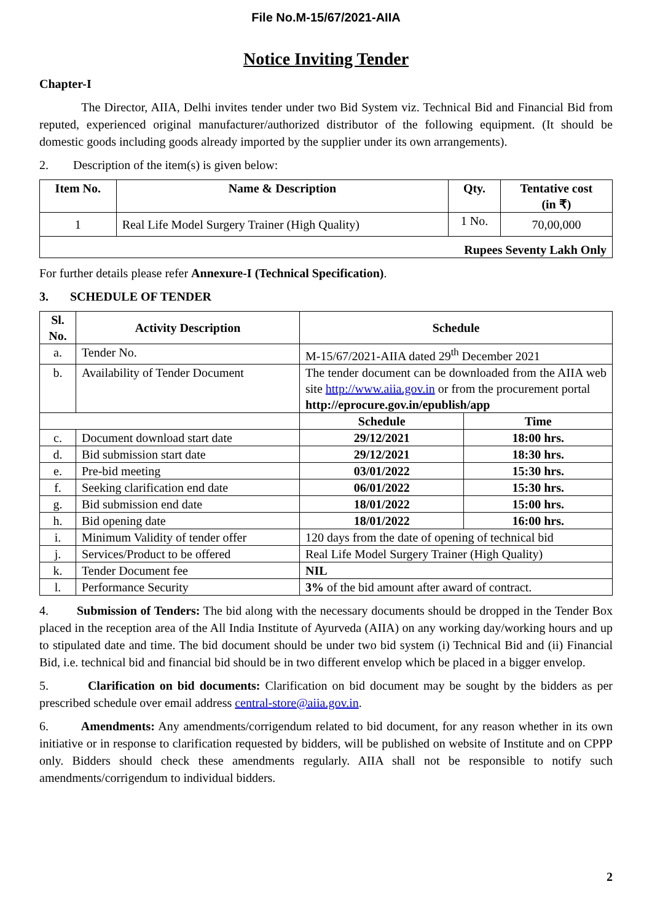File No.M-15/67/2021-AIIA
Notice Inviting Tender
Chapter-I
The Director, AIIA, Delhi invites tender under two Bid System viz. Technical Bid and Financial Bid from reputed, experienced original manufacturer/authorized distributor of the following equipment. (It should be domestic goods including goods already imported by the supplier under its own arrangements).
2. Description of the item(s) is given below:
| Item No. | Name & Description | Qty. | Tentative cost (in ₹) |
| --- | --- | --- | --- |
| 1 | Real Life Model Surgery Trainer (High Quality) | 1 No. | 70,00,000 |
| Rupees Seventy Lakh Only | | | |
For further details please refer Annexure-I (Technical Specification).
3. SCHEDULE OF TENDER
| Sl. No. | Activity Description | Schedule | |
| --- | --- | --- | --- |
| a. | Tender No. | M-15/67/2021-AIIA dated 29<sup>th</sup> December 2021 | |
| b. | Availability of Tender Document | The tender document can be downloaded from the AIIA web site http://www.aiia.gov.in or from the procurement portal http://eprocure.gov.in/epublish/app | |
| | | Schedule | Time |
| c. | Document download start date | 29/12/2021 | 18:00 hrs. |
| d. | Bid submission start date | 29/12/2021 | 18:30 hrs. |
| e. | Pre-bid meeting | 03/01/2022 | 15:30 hrs. |
| f. | Seeking clarification end date | 06/01/2022 | 15:30 hrs. |
| g. | Bid submission end date | 18/01/2022 | 15:00 hrs. |
| h. | Bid opening date | 18/01/2022 | 16:00 hrs. |
| i. | Minimum Validity of tender offer | 120 days from the date of opening of technical bid | |
| j. | Services/Product to be offered | Real Life Model Surgery Trainer (High Quality) | |
| k. | Tender Document fee | NIL | |
| l. | Performance Security | 3% of the bid amount after award of contract. | |
4. Submission of Tenders: The bid along with the necessary documents should be dropped in the Tender Box placed in the reception area of the All India Institute of Ayurveda (AIIA) on any working day/working hours and up to stipulated date and time. The bid document should be under two bid system (i) Technical Bid and (ii) Financial Bid, i.e. technical bid and financial bid should be in two different envelop which be placed in a bigger envelop.
5. Clarification on bid documents: Clarification on bid document may be sought by the bidders as per prescribed schedule over email address central-store@aiia.gov.in.
6. Amendments: Any amendments/corrigendum related to bid document, for any reason whether in its own initiative or in response to clarification requested by bidders, will be published on website of Institute and on CPPP only. Bidders should check these amendments regularly. AIIA shall not be responsible to notify such amendments/corrigendum to individual bidders.
2